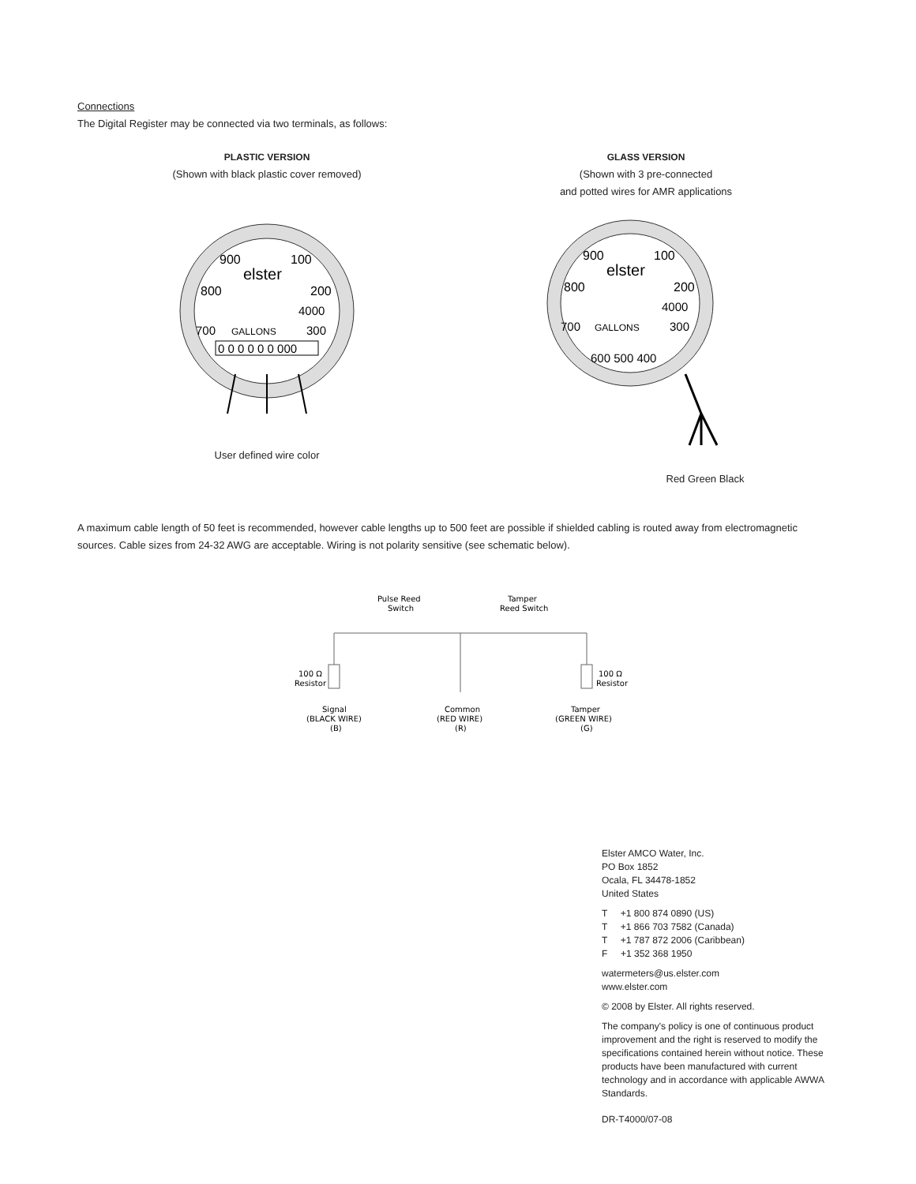Connections
The Digital Register may be connected via two terminals, as follows:
PLASTIC VERSION
(Shown with black plastic cover removed)
900
100
elster
800
200
4000
700
GALLONS
300
0 0 0 0 0 0 000
User defined wire color
GLASS VERSION
(Shown with 3 pre-connected
and potted wires for AMR applications
900
100
elster
800
200
4000
700
GALLONS
300
600 500 400
Red Green Black
A maximum cable length of 50 feet is recommended, however cable lengths up to 500 feet are possible if shielded cabling is routed away from electromagnetic sources. Cable sizes from 24-32 AWG are acceptable. Wiring is not polarity sensitive (see schematic below).
Pulse Reed
Switch
Tamper
Reed Switch
100 Ω
Resistor
100 Ω
Resistor
Signal
(BLACK WIRE)
(B)
Common
(RED WIRE)
(R)
Tamper
(GREEN WIRE)
(G)
Elster AMCO Water, Inc.
PO Box 1852
Ocala, FL 34478-1852
United States
T +1 800 874 0890 (US)
T +1 866 703 7582 (Canada)
T +1 787 872 2006 (Caribbean)
F +1 352 368 1950
watermeters@us.elster.com
www.elster.com
© 2008 by Elster. All rights reserved.
The company's policy is one of continuous product improvement and the right is reserved to modify the specifications contained herein without notice. These products have been manufactured with current technology and in accordance with applicable AWWA Standards.
DR-T4000/07-08